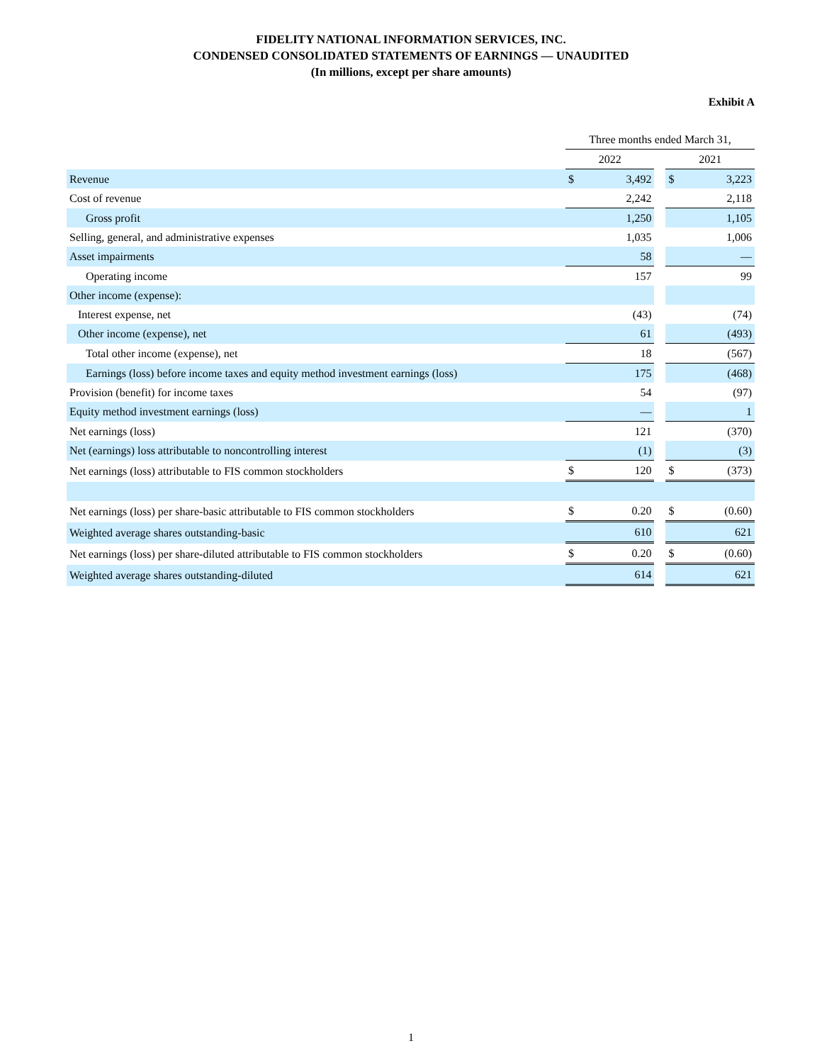FIDELITY NATIONAL INFORMATION SERVICES, INC.
CONDENSED CONSOLIDATED STATEMENTS OF EARNINGS — UNAUDITED
(In millions, except per share amounts)
Exhibit A
| | Three months ended March 31, | | | | |
| | 2022 | | | 2021 | |
| Revenue | $ | 3,492 | | $ | 3,223 |
| Cost of revenue | | 2,242 | | | 2,118 |
| Gross profit | | 1,250 | | | 1,105 |
| Selling, general, and administrative expenses | | 1,035 | | | 1,006 |
| Asset impairments | | 58 | | | — |
| Operating income | | 157 | | | 99 |
| Other income (expense): | | | | | |
| Interest expense, net | | (43) | | | (74) |
| Other income (expense), net | | 61 | | | (493) |
| Total other income (expense), net | | 18 | | | (567) |
| Earnings (loss) before income taxes and equity method investment earnings (loss) | | 175 | | | (468) |
| Provision (benefit) for income taxes | | 54 | | | (97) |
| Equity method investment earnings (loss) | | — | | | 1 |
| Net earnings (loss) | | 121 | | | (370) |
| Net (earnings) loss attributable to noncontrolling interest | | (1) | | | (3) |
| Net earnings (loss) attributable to FIS common stockholders | $ | 120 | | $ | (373) |
| Net earnings (loss) per share-basic attributable to FIS common stockholders | $ | 0.20 | | $ | (0.60) |
| Weighted average shares outstanding-basic | | 610 | | | 621 |
| Net earnings (loss) per share-diluted attributable to FIS common stockholders | $ | 0.20 | | $ | (0.60) |
| Weighted average shares outstanding-diluted | | 614 | | | 621 |
1